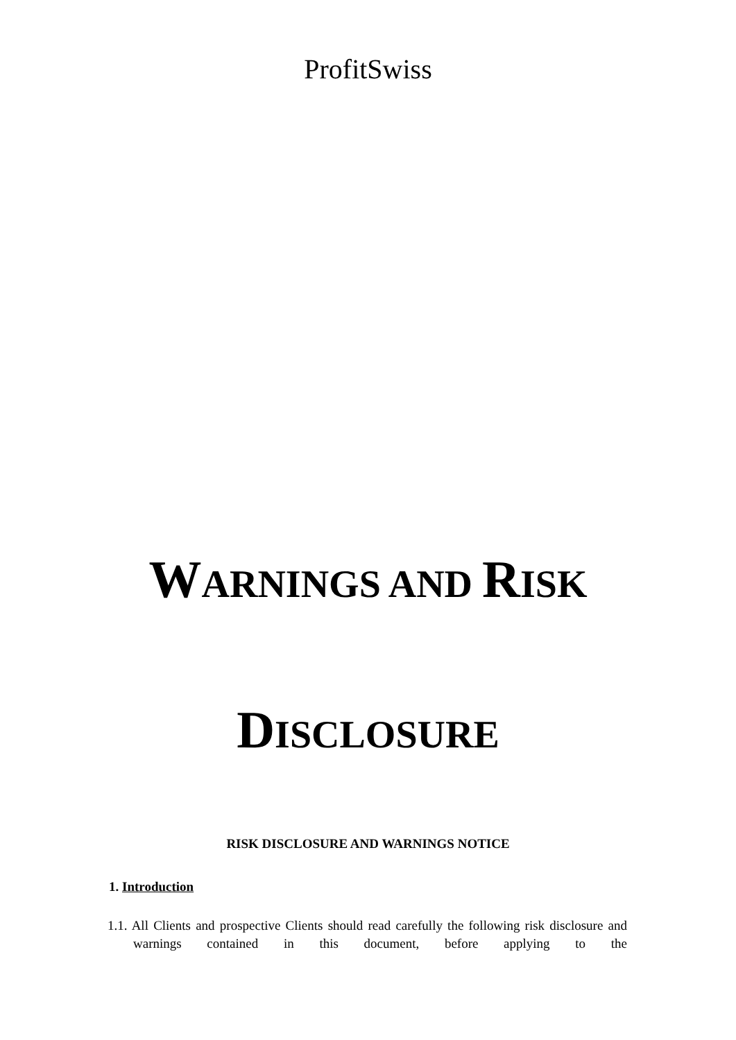ProfitSwiss
WARNINGS AND RISK
DISCLOSURE
RISK DISCLOSURE AND WARNINGS NOTICE
1. Introduction
1.1. All Clients and prospective Clients should read carefully the following risk disclosure and warnings contained in this document, before applying to the